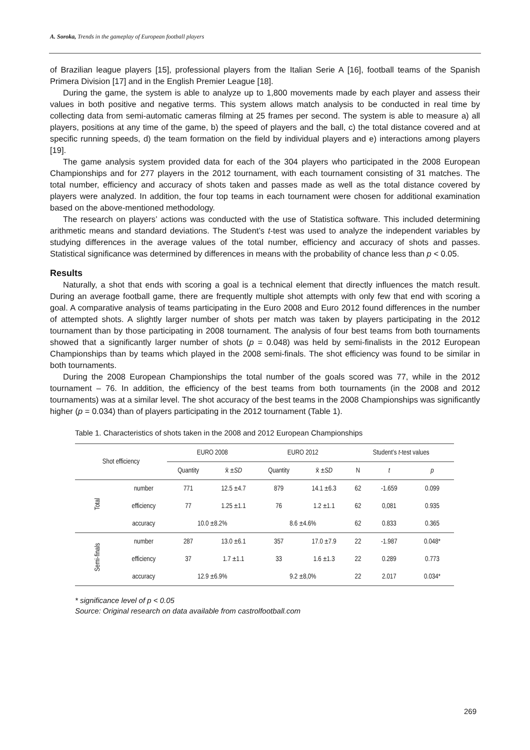A. Soroka, Trends in the gameplay of European football players
of Brazilian league players [15], professional players from the Italian Serie A [16], football teams of the Spanish Primera Division [17] and in the English Premier League [18].
During the game, the system is able to analyze up to 1,800 movements made by each player and assess their values in both positive and negative terms. This system allows match analysis to be conducted in real time by collecting data from semi-automatic cameras filming at 25 frames per second. The system is able to measure a) all players, positions at any time of the game, b) the speed of players and the ball, c) the total distance covered and at specific running speeds, d) the team formation on the field by individual players and e) interactions among players [19].
The game analysis system provided data for each of the 304 players who participated in the 2008 European Championships and for 277 players in the 2012 tournament, with each tournament consisting of 31 matches. The total number, efficiency and accuracy of shots taken and passes made as well as the total distance covered by players were analyzed. In addition, the four top teams in each tournament were chosen for additional examination based on the above-mentioned methodology.
The research on players’ actions was conducted with the use of Statistica software. This included determining arithmetic means and standard deviations. The Student’s t-test was used to analyze the independent variables by studying differences in the average values of the total number, efficiency and accuracy of shots and passes. Statistical significance was determined by differences in means with the probability of chance less than p < 0.05.
Results
Naturally, a shot that ends with scoring a goal is a technical element that directly influences the match result. During an average football game, there are frequently multiple shot attempts with only few that end with scoring a goal. A comparative analysis of teams participating in the Euro 2008 and Euro 2012 found differences in the number of attempted shots. A slightly larger number of shots per match was taken by players participating in the 2012 tournament than by those participating in 2008 tournament. The analysis of four best teams from both tournaments showed that a significantly larger number of shots (p = 0.048) was held by semi-finalists in the 2012 European Championships than by teams which played in the 2008 semi-finals. The shot efficiency was found to be similar in both tournaments.
During the 2008 European Championships the total number of the goals scored was 77, while in the 2012 tournament – 76. In addition, the efficiency of the best teams from both tournaments (in the 2008 and 2012 tournaments) was at a similar level. The shot accuracy of the best teams in the 2008 Championships was significantly higher (p = 0.034) than of players participating in the 2012 tournament (Table 1).
Table 1. Characteristics of shots taken in the 2008 and 2012 European Championships
| Shot efficiency | | EURO 2008 | | EURO 2012 | | Student’s t -test values | | |
| --- | --- | --- | --- | --- | --- | --- | --- | --- |
| | | Quantity | x̄ ± SD | Quantity | x̄ ± SD | N | t | p |
| Total | number | 771 | 12.5 ±4.7 | 879 | 14.1 ±6.3 | 62 | -1.659 | 0.099 |
| | efficiency | 77 | 1.25 ±1.1 | 76 | 1.2 ±1.1 | 62 | 0,081 | 0.935 |
| | accuracy | 10.0 ±8.2% | | 8.6 ±4.6% | | 62 | 0.833 | 0.365 |
| Semi-finals | number | 287 | 13.0 ±6.1 | 357 | 17.0 ±7.9 | 22 | -1.987 | 0.048* |
| | efficiency | 37 | 1.7 ±1.1 | 33 | 1.6 ±1.3 | 22 | 0.289 | 0.773 |
| | accuracy | 12.9 ±6.9% | | 9.2 ±8,0% | | 22 | 2.017 | 0.034* |
* significance level of p < 0.05
Source: Original research on data available from castrolfootball.com
269